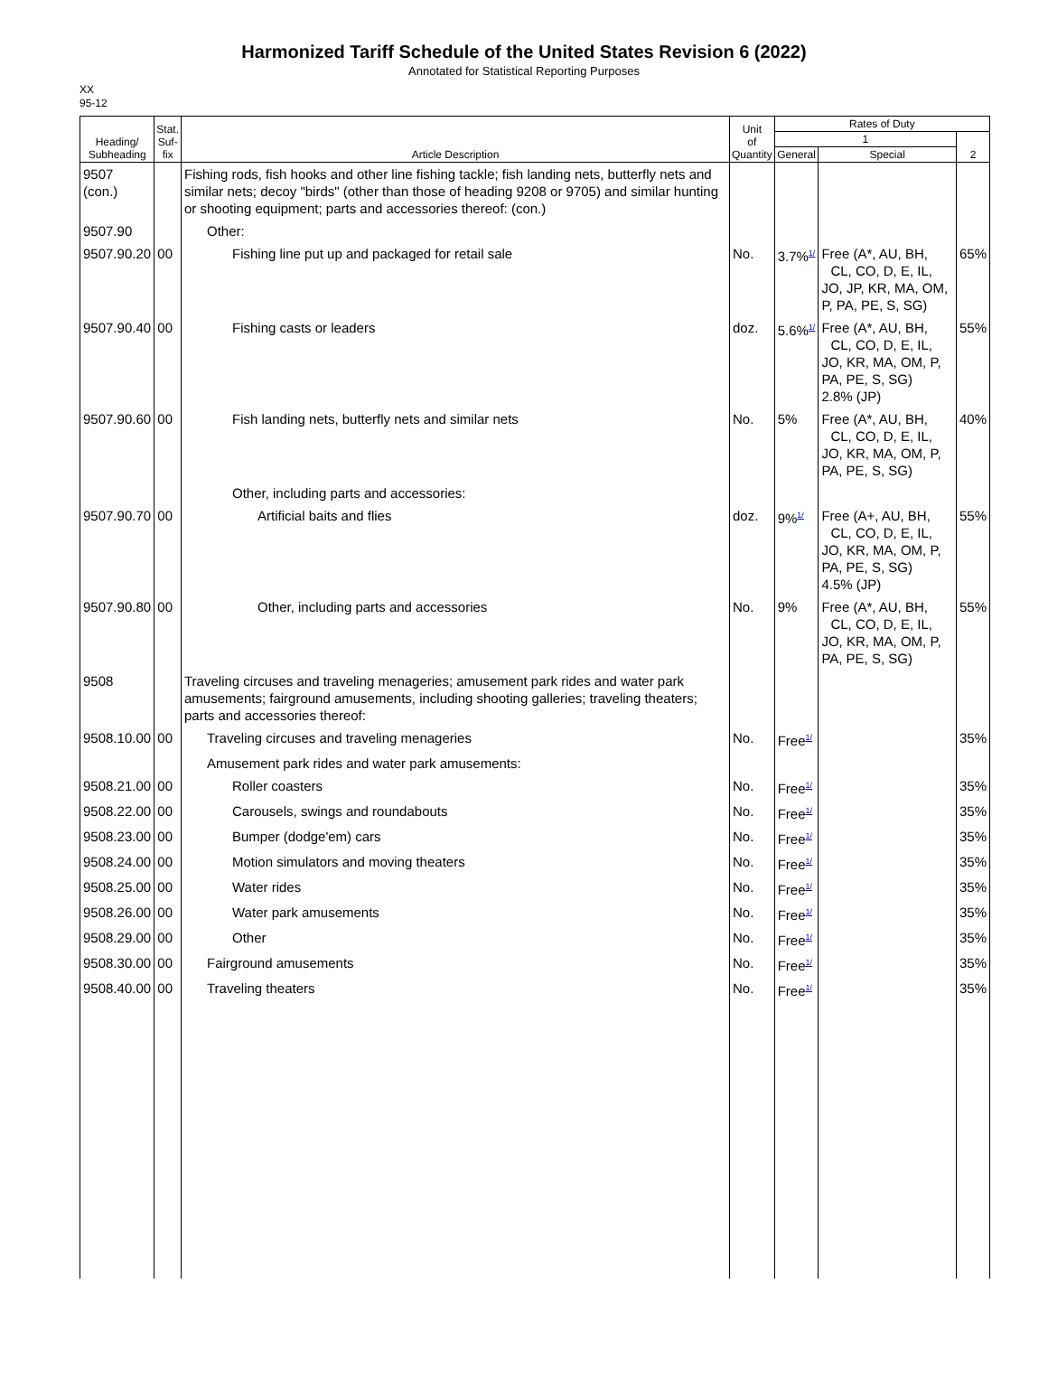Harmonized Tariff Schedule of the United States Revision 6 (2022)
Annotated for Statistical Reporting Purposes
XX
95-12
| Heading/ Subheading | Stat. Suf- fix | Article Description | Unit of Quantity | Rates of Duty | | |
| --- | --- | --- | --- | --- | --- | --- |
| | | | | 1 | | 2 |
| | | | | General | Special | |
| 9507 (con.) | | Fishing rods, fish hooks and other line fishing tackle; fish landing nets, butterfly nets and similar nets; decoy "birds" (other than those of heading 9208 or 9705) and similar hunting or shooting equipment; parts and accessories thereof: (con.) | | | | |
| 9507.90 | | Other: | | | | |
| 9507.90.20 | 00 | Fishing line put up and packaged for retail sale | No. | 3.7%<sup>1/</sup> | Free (A*, AU, BH, CL, CO, D, E, IL, JO, JP, KR, MA, OM, P, PA, PE, S, SG) | 65% |
| 9507.90.40 | 00 | Fishing casts or leaders | doz. | 5.6%<sup>1/</sup> | Free (A*, AU, BH, CL, CO, D, E, IL, JO, KR, MA, OM, P, PA, PE, S, SG) 2.8% (JP) | 55% |
| 9507.90.60 | 00 | Fish landing nets, butterfly nets and similar nets | No. | 5% | Free (A*, AU, BH, CL, CO, D, E, IL, JO, KR, MA, OM, P, PA, PE, S, SG) | 40% |
| | | Other, including parts and accessories: | | | | |
| 9507.90.70 | 00 | Artificial baits and flies | doz. | 9%<sup>1/</sup> | Free (A+, AU, BH, CL, CO, D, E, IL, JO, KR, MA, OM, P, PA, PE, S, SG) 4.5% (JP) | 55% |
| 9507.90.80 | 00 | Other, including parts and accessories | No. | 9% | Free (A*, AU, BH, CL, CO, D, E, IL, JO, KR, MA, OM, P, PA, PE, S, SG) | 55% |
| 9508 | | Traveling circuses and traveling menageries; amusement park rides and water park amusements; fairground amusements, including shooting galleries; traveling theaters; parts and accessories thereof: | | | | |
| 9508.10.00 | 00 | Traveling circuses and traveling menageries | No. | Free<sup>1/</sup> | | 35% |
| | | Amusement park rides and water park amusements: | | | | |
| 9508.21.00 | 00 | Roller coasters | No. | Free<sup>1/</sup> | | 35% |
| 9508.22.00 | 00 | Carousels, swings and roundabouts | No. | Free<sup>1/</sup> | | 35% |
| 9508.23.00 | 00 | Bumper (dodge'em) cars | No. | Free<sup>1/</sup> | | 35% |
| 9508.24.00 | 00 | Motion simulators and moving theaters | No. | Free<sup>1/</sup> | | 35% |
| 9508.25.00 | 00 | Water rides | No. | Free<sup>1/</sup> | | 35% |
| 9508.26.00 | 00 | Water park amusements | No. | Free<sup>1/</sup> | | 35% |
| 9508.29.00 | 00 | Other | No. | Free<sup>1/</sup> | | 35% |
| 9508.30.00 | 00 | Fairground amusements | No. | Free<sup>1/</sup> | | 35% |
| 9508.40.00 | 00 | Traveling theaters | No. | Free<sup>1/</sup> | | 35% |